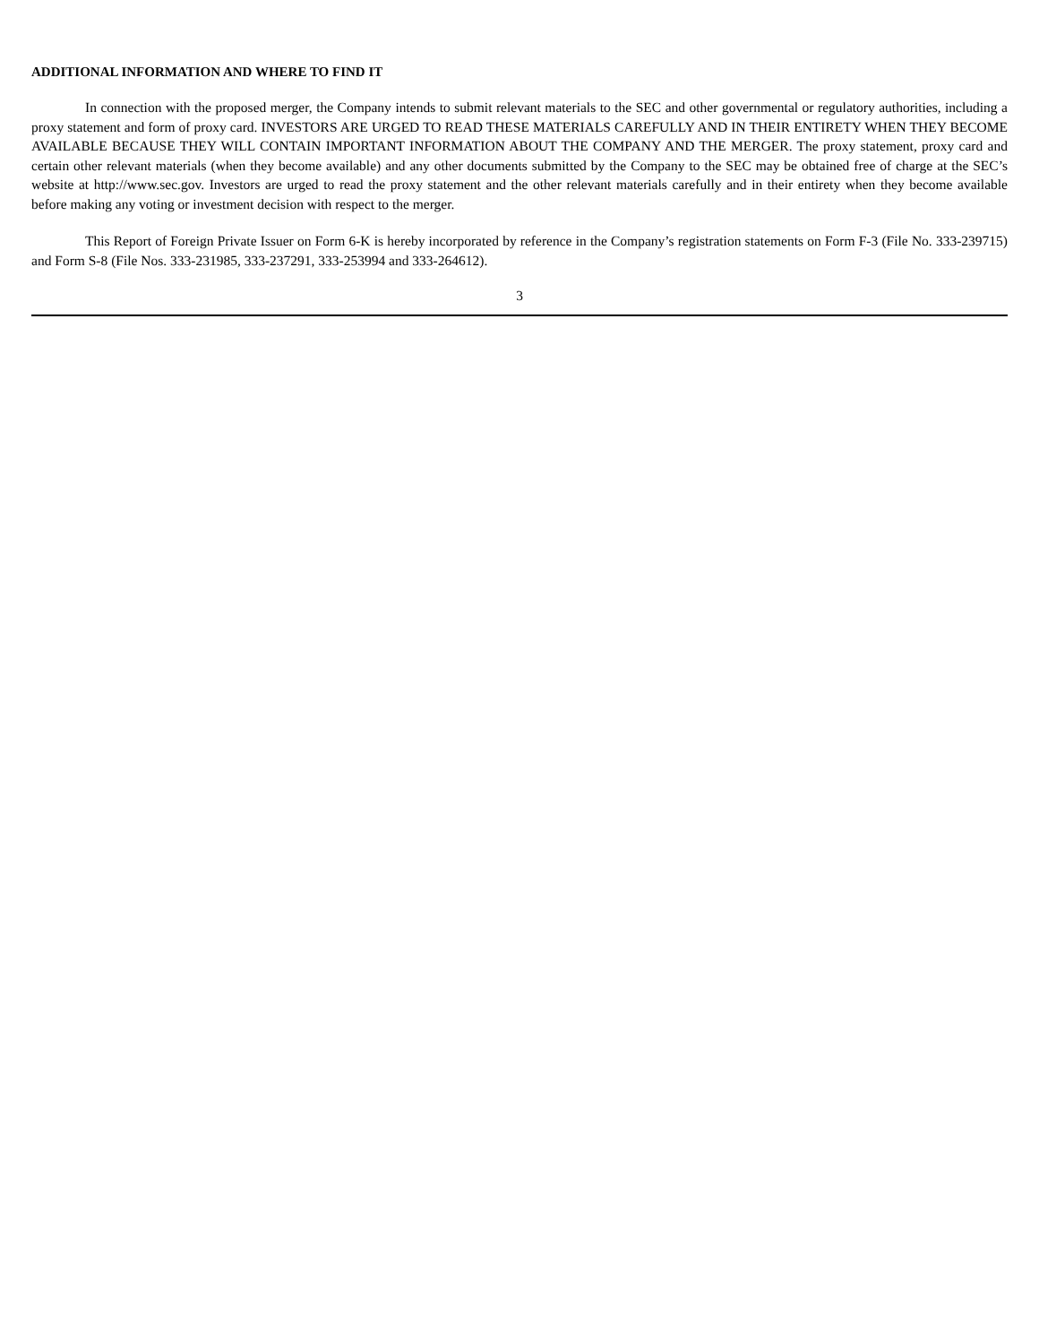ADDITIONAL INFORMATION AND WHERE TO FIND IT
In connection with the proposed merger, the Company intends to submit relevant materials to the SEC and other governmental or regulatory authorities, including a proxy statement and form of proxy card. INVESTORS ARE URGED TO READ THESE MATERIALS CAREFULLY AND IN THEIR ENTIRETY WHEN THEY BECOME AVAILABLE BECAUSE THEY WILL CONTAIN IMPORTANT INFORMATION ABOUT THE COMPANY AND THE MERGER. The proxy statement, proxy card and certain other relevant materials (when they become available) and any other documents submitted by the Company to the SEC may be obtained free of charge at the SEC’s website at http://www.sec.gov. Investors are urged to read the proxy statement and the other relevant materials carefully and in their entirety when they become available before making any voting or investment decision with respect to the merger.
This Report of Foreign Private Issuer on Form 6-K is hereby incorporated by reference in the Company’s registration statements on Form F-3 (File No. 333-239715) and Form S-8 (File Nos. 333-231985, 333-237291, 333-253994 and 333-264612).
3